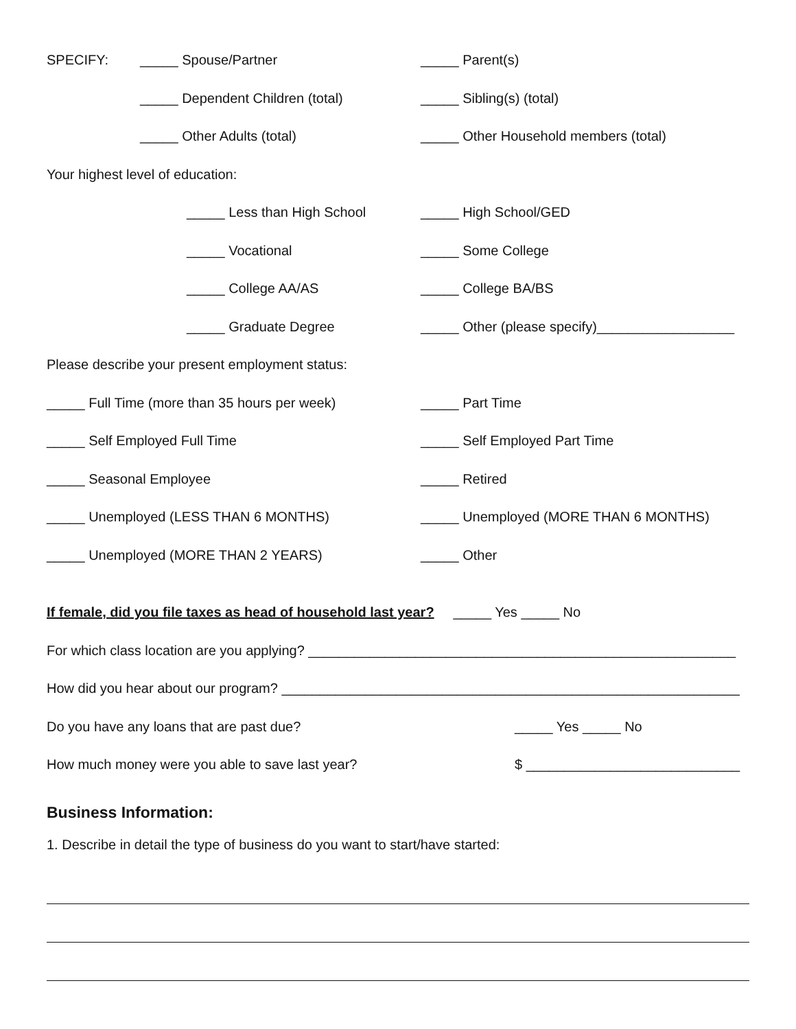SPECIFY: _____ Spouse/Partner _____ Parent(s)
_____ Dependent Children (total) _____ Sibling(s) (total)
_____ Other Adults (total)
_____ Other Household members (total)
Your highest level of education:
_____ Less than High School _____ High School/GED
_____ Vocational _____ Some College
_____ College AA/AS _____ College BA/BS
_____ Graduate Degree
_____ Other (please specify)__________________
Please describe your present employment status:
_____ Full Time (more than 35 hours per week) _____ Part Time
_____ Self Employed Full Time _____ Self Employed Part Time
_____ Seasonal Employee _____ Retired
_____ Unemployed (LESS THAN 6 MONTHS)
_____ Unemployed (MORE THAN 6 MONTHS)
_____ Unemployed (MORE THAN 2 YEARS) _____ Other
If female, did you file taxes as head of household last year? _____ Yes _____ No
For which class location are you applying? ________________________________________________________
How did you hear about our program? ____________________________________________________________
Do you have any loans that are past due? _____ Yes _____ No
How much money were you able to save last year? $ ____________________________
Business Information:
1. Describe in detail the type of business do you want to start/have started: